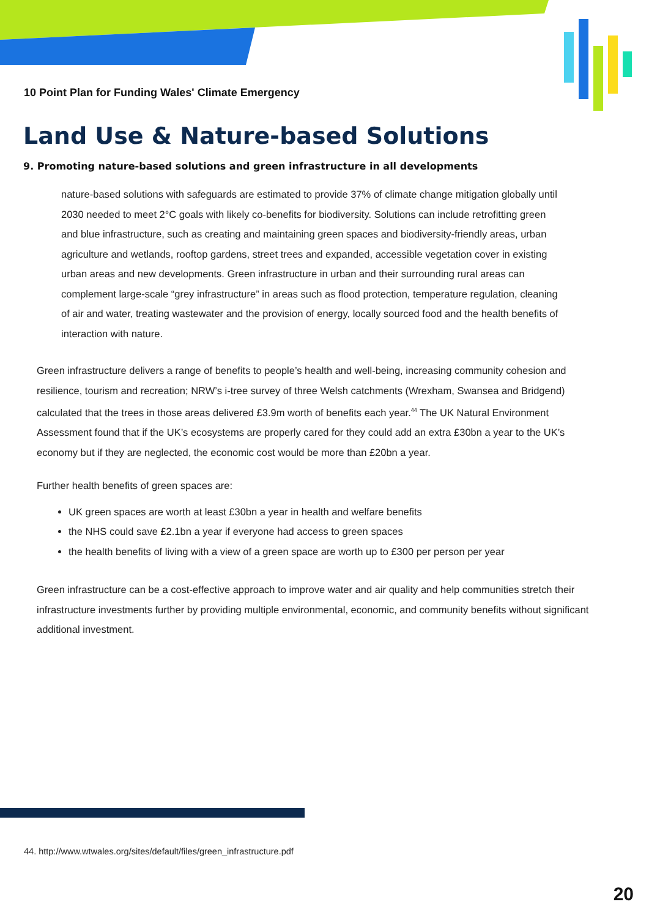10 Point Plan for Funding Wales' Climate Emergency
Land Use & Nature-based Solutions
9. Promoting nature-based solutions and green infrastructure in all developments
nature-based solutions with safeguards are estimated to provide 37% of climate change mitigation globally until 2030 needed to meet 2°C goals with likely co-benefits for biodiversity. Solutions can include retrofitting green and blue infrastructure, such as creating and maintaining green spaces and biodiversity-friendly areas, urban agriculture and wetlands, rooftop gardens, street trees and expanded, accessible vegetation cover in existing urban areas and new developments. Green infrastructure in urban and their surrounding rural areas can complement large-scale “grey infrastructure” in areas such as flood protection, temperature regulation, cleaning of air and water, treating wastewater and the provision of energy, locally sourced food and the health benefits of interaction with nature.
Green infrastructure delivers a range of benefits to people’s health and well-being, increasing community cohesion and resilience, tourism and recreation; NRW’s i-tree survey of three Welsh catchments (Wrexham, Swansea and Bridgend) calculated that the trees in those areas delivered £3.9m worth of benefits each year.<sup>44</sup> The UK Natural Environment Assessment found that if the UK’s ecosystems are properly cared for they could add an extra £30bn a year to the UK’s economy but if they are neglected, the economic cost would be more than £20bn a year.
Further health benefits of green spaces are:
UK green spaces are worth at least £30bn a year in health and welfare benefits
the NHS could save £2.1bn a year if everyone had access to green spaces
the health benefits of living with a view of a green space are worth up to £300 per person per year
Green infrastructure can be a cost-effective approach to improve water and air quality and help communities stretch their infrastructure investments further by providing multiple environmental, economic, and community benefits without significant additional investment.
44. http://www.wtwales.org/sites/default/files/green_infrastructure.pdf
20